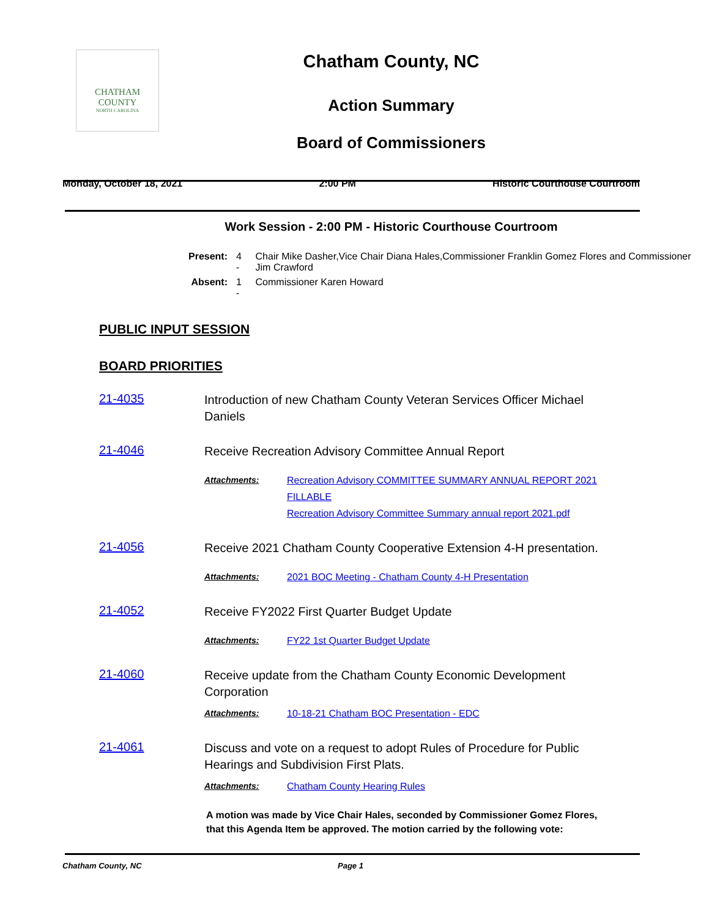CHATHAM COUNTY
NORTH CAROLINA
Chatham County, NC
Action Summary
Board of Commissioners
Monday, October 18, 2021 2:00 PM Historic Courthouse Courtroom
Work Session - 2:00 PM - Historic Courthouse Courtroom
| Present: | 4 - | Chair Mike Dasher,Vice Chair Diana Hales,Commissioner Franklin Gomez Flores and Commissioner Jim Crawford |
| Absent: | 1 - | Commissioner Karen Howard |
PUBLIC INPUT SESSION
BOARD PRIORITIES
21-4035
Introduction of new Chatham County Veteran Services Officer Michael Daniels
21-4046
Receive Recreation Advisory Committee Annual Report
Attachments: Recreation Advisory COMMITTEE SUMMARY ANNUAL REPORT 2021 FILLABLE
Recreation Advisory Committee Summary annual report 2021.pdf
21-4056
Receive 2021 Chatham County Cooperative Extension 4-H presentation.
Attachments: 2021 BOC Meeting - Chatham County 4-H Presentation
21-4052
Receive FY2022 First Quarter Budget Update
Attachments: FY22 1st Quarter Budget Update
21-4060
Receive update from the Chatham County Economic Development Corporation
Attachments: 10-18-21 Chatham BOC Presentation - EDC
21-4061
Discuss and vote on a request to adopt Rules of Procedure for Public Hearings and Subdivision First Plats.
Attachments: Chatham County Hearing Rules
A motion was made by Vice Chair Hales, seconded by Commissioner Gomez Flores, that this Agenda Item be approved. The motion carried by the following vote:
Chatham County, NC Page 1